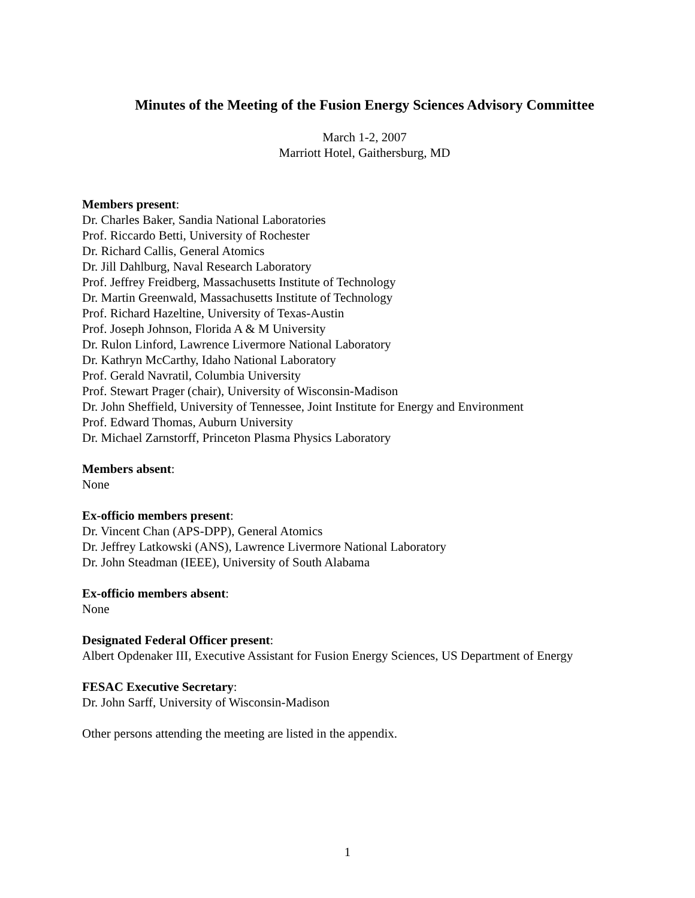Minutes of the Meeting of the Fusion Energy Sciences Advisory Committee
March 1-2, 2007
Marriott Hotel, Gaithersburg, MD
Members present:
Dr. Charles Baker, Sandia National Laboratories
Prof. Riccardo Betti, University of Rochester
Dr. Richard Callis, General Atomics
Dr. Jill Dahlburg, Naval Research Laboratory
Prof. Jeffrey Freidberg, Massachusetts Institute of Technology
Dr. Martin Greenwald, Massachusetts Institute of Technology
Prof. Richard Hazeltine, University of Texas-Austin
Prof. Joseph Johnson, Florida A & M University
Dr. Rulon Linford, Lawrence Livermore National Laboratory
Dr. Kathryn McCarthy, Idaho National Laboratory
Prof. Gerald Navratil, Columbia University
Prof. Stewart Prager (chair), University of Wisconsin-Madison
Dr. John Sheffield, University of Tennessee, Joint Institute for Energy and Environment
Prof. Edward Thomas, Auburn University
Dr. Michael Zarnstorff, Princeton Plasma Physics Laboratory
Members absent:
None
Ex-officio members present:
Dr. Vincent Chan (APS-DPP), General Atomics
Dr. Jeffrey Latkowski (ANS), Lawrence Livermore National Laboratory
Dr. John Steadman (IEEE), University of South Alabama
Ex-officio members absent:
None
Designated Federal Officer present:
Albert Opdenaker III, Executive Assistant for Fusion Energy Sciences, US Department of Energy
FESAC Executive Secretary:
Dr. John Sarff, University of Wisconsin-Madison
Other persons attending the meeting are listed in the appendix.
1